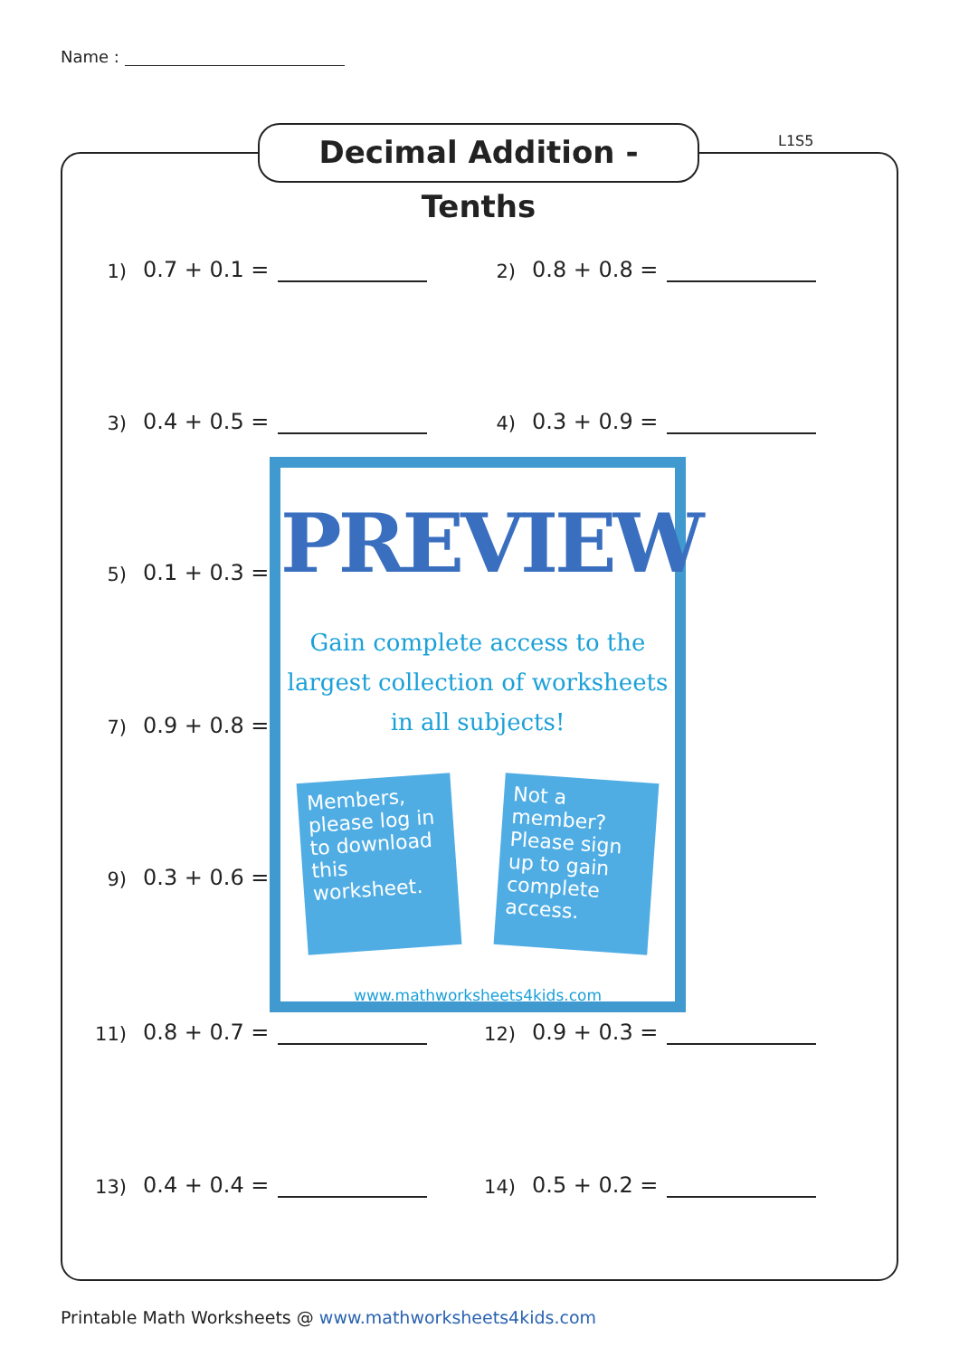Name :
Decimal Addition - Tenths
L1S5
1) 0.7 + 0.1 = 2) 0.8 + 0.8 =
3) 0.4 + 0.5 = 4) 0.3 + 0.9 =
5) 0.1 + 0.3 =
7) 0.9 + 0.8 =
9) 0.3 + 0.6 =
11) 0.8 + 0.7 = 12) 0.9 + 0.3 =
13) 0.4 + 0.4 = 14) 0.5 + 0.2 =
PREVIEW
Gain complete access to the largest collection of worksheets in all subjects!
Members, please log in to download this worksheet.
Not a member? Please sign up to gain complete access.
www.mathworksheets4kids.com
Printable Math Worksheets @ www.mathworksheets4kids.com